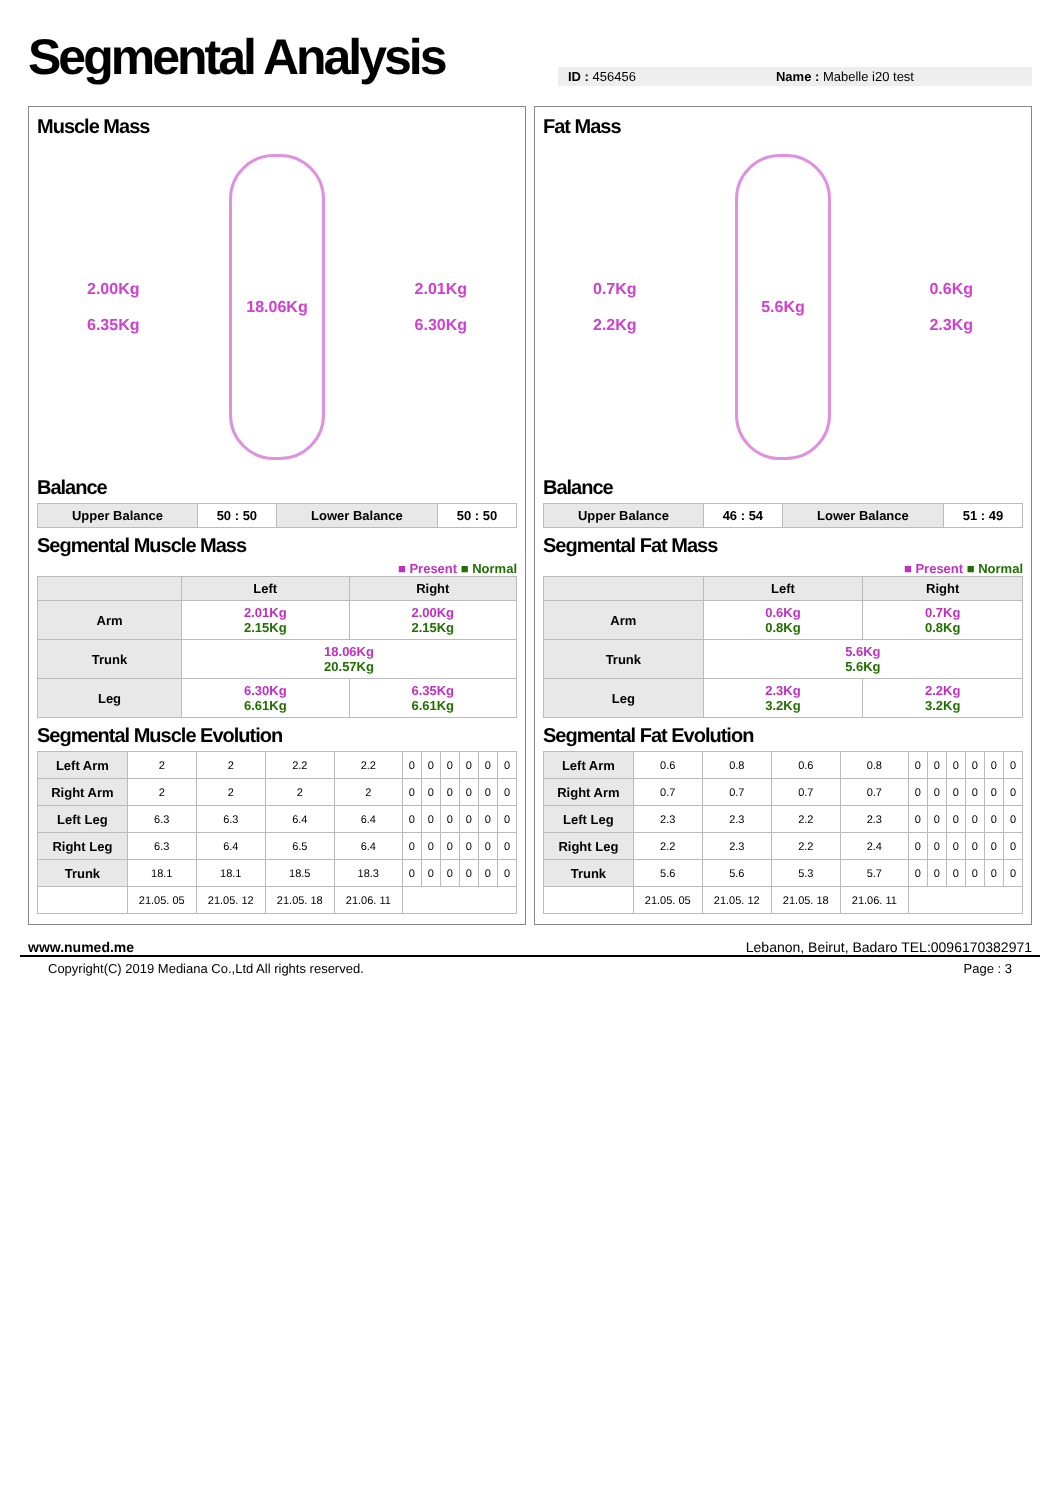Segmental Analysis
ID : 456456 Name : Mabelle i20 test
Muscle Mass
2.00Kg
6.35Kg
18.06Kg
2.01Kg
6.30Kg
Balance
| Upper Balance | 50 : 50 | Lower Balance | 50 : 50 |
Segmental Muscle Mass
■ Present ■ Normal
| | Left | Right |
| --- | --- | --- |
| Arm | 2.01Kg 2.15Kg | 2.00Kg 2.15Kg |
| Trunk | 18.06Kg 20.57Kg | |
| Leg | 6.30Kg 6.61Kg | 6.35Kg 6.61Kg |
Segmental Muscle Evolution
| Left Arm | 2 | 2 | 2.2 | 2.2 | 0 | 0 | 0 | 0 | 0 | 0 |
| Right Arm | 2 | 2 | 2 | 2 | 0 | 0 | 0 | 0 | 0 | 0 |
| Left Leg | 6.3 | 6.3 | 6.4 | 6.4 | 0 | 0 | 0 | 0 | 0 | 0 |
| Right Leg | 6.3 | 6.4 | 6.5 | 6.4 | 0 | 0 | 0 | 0 | 0 | 0 |
| Trunk | 18.1 | 18.1 | 18.5 | 18.3 | 0 | 0 | 0 | 0 | 0 | 0 |
| | 21.05. 05 | 21.05. 12 | 21.05. 18 | 21.06. 11 | | | | | | |
Fat Mass
0.7Kg
2.2Kg
5.6Kg
0.6Kg
2.3Kg
Balance
| Upper Balance | 46 : 54 | Lower Balance | 51 : 49 |
Segmental Fat Mass
■ Present ■ Normal
| | Left | Right |
| --- | --- | --- |
| Arm | 0.6Kg 0.8Kg | 0.7Kg 0.8Kg |
| Trunk | 5.6Kg 5.6Kg | |
| Leg | 2.3Kg 3.2Kg | 2.2Kg 3.2Kg |
Segmental Fat Evolution
| Left Arm | 0.6 | 0.8 | 0.6 | 0.8 | 0 | 0 | 0 | 0 | 0 | 0 |
| Right Arm | 0.7 | 0.7 | 0.7 | 0.7 | 0 | 0 | 0 | 0 | 0 | 0 |
| Left Leg | 2.3 | 2.3 | 2.2 | 2.3 | 0 | 0 | 0 | 0 | 0 | 0 |
| Right Leg | 2.2 | 2.3 | 2.2 | 2.4 | 0 | 0 | 0 | 0 | 0 | 0 |
| Trunk | 5.6 | 5.6 | 5.3 | 5.7 | 0 | 0 | 0 | 0 | 0 | 0 |
| | 21.05. 05 | 21.05. 12 | 21.05. 18 | 21.06. 11 | | | | | | |
www.numed.me Lebanon, Beirut, Badaro TEL:0096170382971
Copyright(C) 2019 Mediana Co.,Ltd All rights reserved. Page : 3